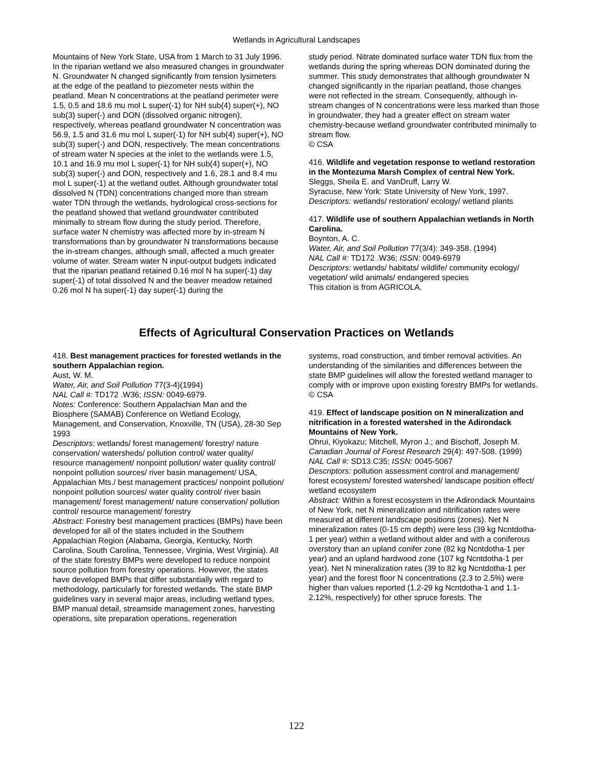Wetlands in Agricultural Landscapes
Mountains of New York State, USA from 1 March to 31 July 1996. In the riparian wetland we also measured changes in groundwater N. Groundwater N changed significantly from tension lysimeters at the edge of the peatland to piezometer nests within the peatland. Mean N concentrations at the peatland perimeter were 1.5, 0.5 and 18.6 mu mol L super(-1) for NH sub(4) super(+), NO sub(3) super(-) and DON (dissolved organic nitrogen), respectively, whereas peatland groundwater N concentration was 56.9, 1.5 and 31.6 mu mol L super(-1) for NH sub(4) super(+), NO sub(3) super(-) and DON, respectively. The mean concentrations of stream water N species at the inlet to the wetlands were 1.5, 10.1 and 16.9 mu mol L super(-1) for NH sub(4) super(+), NO sub(3) super(-) and DON, respectively and 1.6, 28.1 and 8.4 mu mol L super(-1) at the wetland outlet. Although groundwater total dissolved N (TDN) concentrations changed more than stream water TDN through the wetlands, hydrological cross-sections for the peatland showed that wetland groundwater contributed minimally to stream flow during the study period. Therefore, surface water N chemistry was affected more by in-stream N transformations than by groundwater N transformations because the in-stream changes, although small, affected a much greater volume of water. Stream water N input-output budgets indicated that the riparian peatland retained 0.16 mol N ha super(-1) day super(-1) of total dissolved N and the beaver meadow retained 0.26 mol N ha super(-1) day super(-1) during the
study period. Nitrate dominated surface water TDN flux from the wetlands during the spring whereas DON dominated during the summer. This study demonstrates that although groundwater N changed significantly in the riparian peatland, those changes were not reflected in the stream. Consequently, although in-stream changes of N concentrations were less marked than those in groundwater, they had a greater effect on stream water chemistry-because wetland groundwater contributed minimally to stream flow.
© CSA
416. Wildlife and vegetation response to wetland restoration in the Montezuma Marsh Complex of central New York.
Sleggs, Sheila E. and VanDruff, Larry W.
Syracuse, New York: State University of New York, 1997.
Descriptors: wetlands/ restoration/ ecology/ wetland plants
417. Wildlife use of southern Appalachian wetlands in North Carolina.
Boynton, A. C.
Water, Air, and Soil Pollution 77(3/4): 349-358. (1994)
NAL Call #: TD172 .W36; ISSN: 0049-6979
Descriptors: wetlands/ habitats/ wildlife/ community ecology/ vegetation/ wild animals/ endangered species
This citation is from AGRICOLA.
Effects of Agricultural Conservation Practices on Wetlands
418. Best management practices for forested wetlands in the southern Appalachian region.
Aust, W. M.
Water, Air, and Soil Pollution 77(3-4)(1994)
NAL Call #: TD172 .W36; ISSN: 0049-6979.
Notes: Conference: Southern Appalachian Man and the Biosphere (SAMAB) Conference on Wetland Ecology, Management, and Conservation, Knoxville, TN (USA), 28-30 Sep 1993
Descriptors: wetlands/ forest management/ forestry/ nature conservation/ watersheds/ pollution control/ water quality/ resource management/ nonpoint pollution/ water quality control/ nonpoint pollution sources/ river basin management/ USA, Appalachian Mts./ best management practices/ nonpoint pollution/ nonpoint pollution sources/ water quality control/ river basin management/ forest management/ nature conservation/ pollution control/ resource management/ forestry
Abstract: Forestry best management practices (BMPs) have been developed for all of the states included in the Southern Appalachian Region (Alabama, Georgia, Kentucky, North Carolina, South Carolina, Tennessee, Virginia, West Virginia). All of the state forestry BMPs were developed to reduce nonpoint source pollution from forestry operations. However, the states have developed BMPs that differ substantially with regard to methodology, particularly for forested wetlands. The state BMP guidelines vary in several major areas, including wetland types, BMP manual detail, streamside management zones, harvesting operations, site preparation operations, regeneration
systems, road construction, and timber removal activities. An understanding of the similarities and differences between the state BMP guidelines will allow the forested wetland manager to comply with or improve upon existing forestry BMPs for wetlands.
© CSA
419. Effect of landscape position on N mineralization and nitrification in a forested watershed in the Adirondack Mountains of New York.
Ohrui, Kiyokazu; Mitchell, Myron J.; and Bischoff, Joseph M.
Canadian Journal of Forest Research 29(4): 497-508. (1999)
NAL Call #: SD13.C35; ISSN: 0045-5067
Descriptors: pollution assessment control and management/ forest ecosystem/ forested watershed/ landscape position effect/ wetland ecosystem
Abstract: Within a forest ecosystem in the Adirondack Mountains of New York, net N mineralization and nitrification rates were measured at different landscape positions (zones). Net N mineralization rates (0-15 cm depth) were less (39 kg Ncntdotha-1 per year) within a wetland without alder and with a coniferous overstory than an upland conifer zone (82 kg Ncntdotha-1 per year) and an upland hardwood zone (107 kg Ncntdotha-1 per year). Net N mineralization rates (39 to 82 kg Ncntdotha-1 per year) and the forest floor N concentrations (2.3 to 2.5%) were higher than values reported (1.2-29 kg Ncntdotha-1 and 1.1-2.12%, respectively) for other spruce forests. The
122